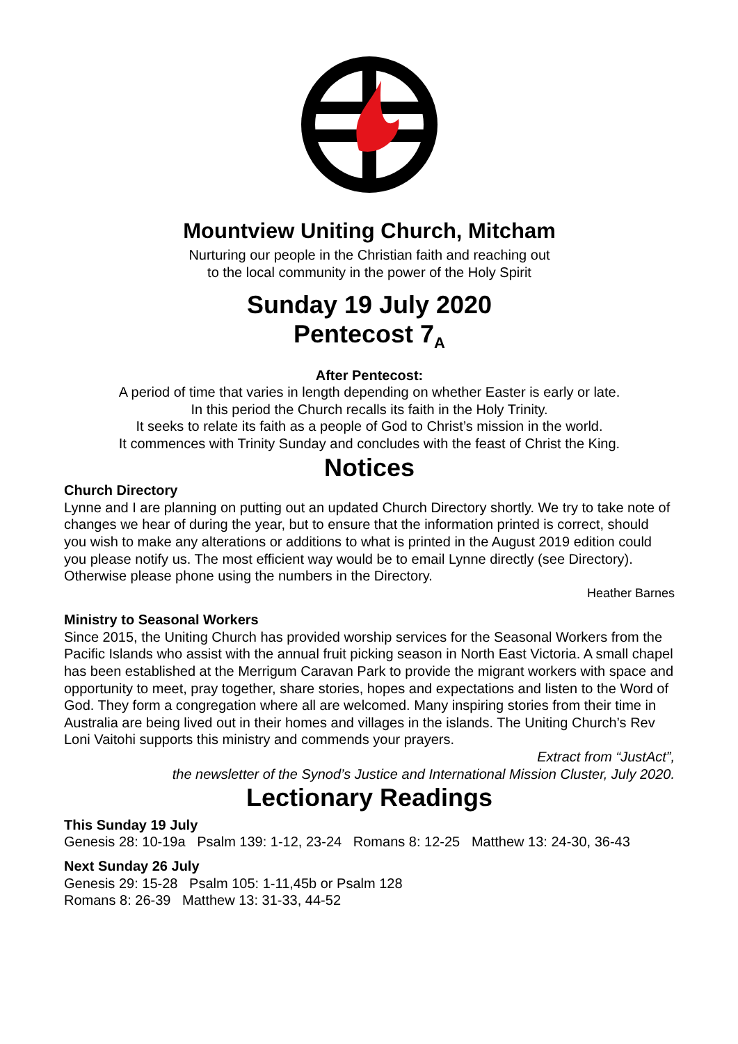Mountview Uniting Church, Mitcham
Nurturing our people in the Christian faith and reaching out
to the local community in the power of the Holy Spirit
Sunday 19 July 2020
Pentecost 7<sub>A</sub>
After Pentecost:
A period of time that varies in length depending on whether Easter is early or late.
In this period the Church recalls its faith in the Holy Trinity.
It seeks to relate its faith as a people of God to Christ’s mission in the world.
It commences with Trinity Sunday and concludes with the feast of Christ the King.
Notices
Church Directory
Lynne and I are planning on putting out an updated Church Directory shortly. We try to take note of changes we hear of during the year, but to ensure that the information printed is correct, should you wish to make any alterations or additions to what is printed in the August 2019 edition could you please notify us. The most efficient way would be to email Lynne directly (see Directory). Otherwise please phone using the numbers in the Directory.
Heather Barnes
Ministry to Seasonal Workers
Since 2015, the Uniting Church has provided worship services for the Seasonal Workers from the Pacific Islands who assist with the annual fruit picking season in North East Victoria. A small chapel has been established at the Merrigum Caravan Park to provide the migrant workers with space and opportunity to meet, pray together, share stories, hopes and expectations and listen to the Word of God. They form a congregation where all are welcomed. Many inspiring stories from their time in Australia are being lived out in their homes and villages in the islands. The Uniting Church’s Rev Loni Vaitohi supports this ministry and commends your prayers.
Extract from “JustAct”,
the newsletter of the Synod’s Justice and International Mission Cluster, July 2020.
Lectionary Readings
This Sunday 19 July
Genesis 28: 10-19a Psalm 139: 1-12, 23-24 Romans 8: 12-25 Matthew 13: 24-30, 36-43
Next Sunday 26 July
Genesis 29: 15-28 Psalm 105: 1-11,45b or Psalm 128
Romans 8: 26-39 Matthew 13: 31-33, 44-52